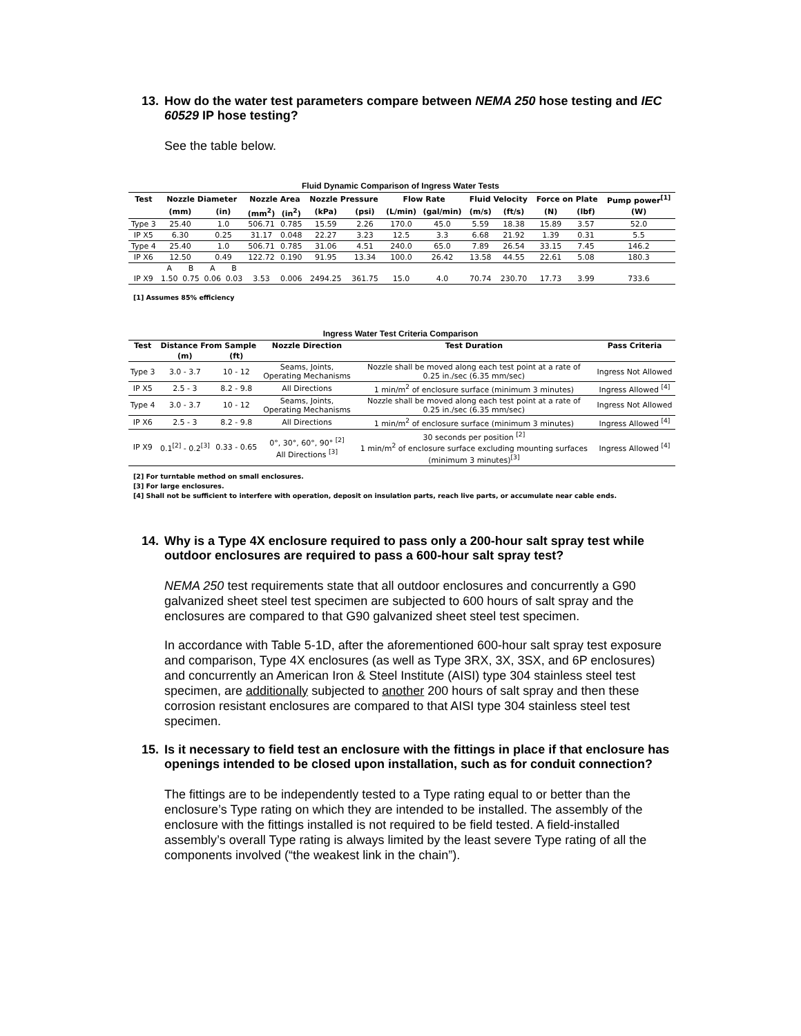13. How do the water test parameters compare between NEMA 250 hose testing and IEC 60529 IP hose testing?
See the table below.
Fluid Dynamic Comparison of Ingress Water Tests
| Test | Nozzle Diameter | | | | Nozzle Area | | Nozzle Pressure | | Flow Rate | | Fluid Velocity | | Force on Plate | | Pump power<sup>[1]</sup> |
| --- | --- | --- | --- | --- | --- | --- | --- | --- | --- | --- | --- | --- | --- | --- | --- |
| | (mm) | | (in) | | (mm<sup>2</sup>) | (in<sup>2</sup>) | (kPa) | (psi) | (L/min) | (gal/min) | (m/s) | (ft/s) | (N) | (lbf) | (W) |
| Type 3 | 25.40 | | 1.0 | | 506.71 | 0.785 | 15.59 | 2.26 | 170.0 | 45.0 | 5.59 | 18.38 | 15.89 | 3.57 | 52.0 |
| IP X5 | 6.30 | | 0.25 | | 31.17 | 0.048 | 22.27 | 3.23 | 12.5 | 3.3 | 6.68 | 21.92 | 1.39 | 0.31 | 5.5 |
| Type 4 | 25.40 | | 1.0 | | 506.71 | 0.785 | 31.06 | 4.51 | 240.0 | 65.0 | 7.89 | 26.54 | 33.15 | 7.45 | 146.2 |
| IP X6 | 12.50 | | 0.49 | | 122.72 | 0.190 | 91.95 | 13.34 | 100.0 | 26.42 | 13.58 | 44.55 | 22.61 | 5.08 | 180.3 |
| | A | B | A | B | | | | | | | | | | | |
| IP X9 | 1.50 | 0.75 | 0.06 | 0.03 | 3.53 | 0.006 | 2494.25 | 361.75 | 15.0 | 4.0 | 70.74 | 230.70 | 17.73 | 3.99 | 733.6 |
[1] Assumes 85% efficiency
Ingress Water Test Criteria Comparison
| Test | Distance From Sample | | Nozzle Direction | Test Duration | Pass Criteria |
| --- | --- | --- | --- | --- | --- |
| | (m) | (ft) | | | |
| Type 3 | 3.0 - 3.7 | 10 - 12 | Seams, Joints, Operating Mechanisms | Nozzle shall be moved along each test point at a rate of 0.25 in./sec (6.35 mm/sec) | Ingress Not Allowed |
| IP X5 | 2.5 - 3 | 8.2 - 9.8 | All Directions | 1 min/m<sup>2</sup> of enclosure surface (minimum 3 minutes) | Ingress Allowed <sup>[4]</sup> |
| Type 4 | 3.0 - 3.7 | 10 - 12 | Seams, Joints, Operating Mechanisms | Nozzle shall be moved along each test point at a rate of 0.25 in./sec (6.35 mm/sec) | Ingress Not Allowed |
| IP X6 | 2.5 - 3 | 8.2 - 9.8 | All Directions | 1 min/m<sup>2</sup> of enclosure surface (minimum 3 minutes) | Ingress Allowed <sup>[4]</sup> |
| IP X9 | 0.1<sup>[2]</sup> - 0.2<sup>[3]</sup> | 0.33 - 0.65 | 0°, 30°, 60°, 90° <sup>[2]</sup> All Directions <sup>[3]</sup> | 30 seconds per position <sup>[2]</sup> 1 min/m<sup>2</sup> of enclosure surface excluding mounting surfaces (minimum 3 minutes)<sup>[3]</sup> | Ingress Allowed <sup>[4]</sup> |
[2] For turntable method on small enclosures.
[3] For large enclosures.
[4] Shall not be sufficient to interfere with operation, deposit on insulation parts, reach live parts, or accumulate near cable ends.
14. Why is a Type 4X enclosure required to pass only a 200-hour salt spray test while outdoor enclosures are required to pass a 600-hour salt spray test?
NEMA 250 test requirements state that all outdoor enclosures and concurrently a G90 galvanized sheet steel test specimen are subjected to 600 hours of salt spray and the enclosures are compared to that G90 galvanized sheet steel test specimen.
In accordance with Table 5-1D, after the aforementioned 600-hour salt spray test exposure and comparison, Type 4X enclosures (as well as Type 3RX, 3X, 3SX, and 6P enclosures) and concurrently an American Iron & Steel Institute (AISI) type 304 stainless steel test specimen, are additionally subjected to another 200 hours of salt spray and then these corrosion resistant enclosures are compared to that AISI type 304 stainless steel test specimen.
15. Is it necessary to field test an enclosure with the fittings in place if that enclosure has openings intended to be closed upon installation, such as for conduit connection?
The fittings are to be independently tested to a Type rating equal to or better than the enclosure’s Type rating on which they are intended to be installed. The assembly of the enclosure with the fittings installed is not required to be field tested. A field-installed assembly’s overall Type rating is always limited by the least severe Type rating of all the components involved (“the weakest link in the chain”).